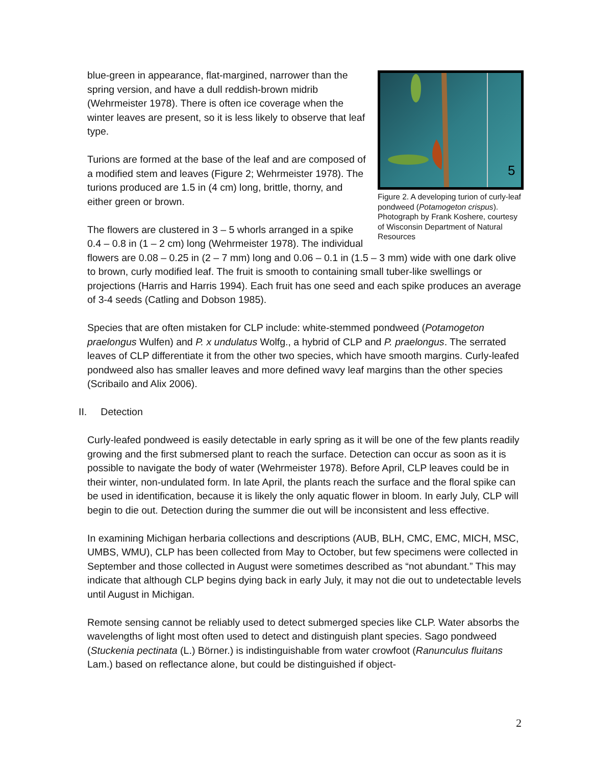5
Figure 2. A developing turion of curly-leaf pondweed (Potamogeton crispus). Photograph by Frank Koshere, courtesy of Wisconsin Department of Natural Resources
blue-green in appearance, flat-margined, narrower than the spring version, and have a dull reddish-brown midrib (Wehrmeister 1978). There is often ice coverage when the winter leaves are present, so it is less likely to observe that leaf type.
Turions are formed at the base of the leaf and are composed of a modified stem and leaves (Figure 2; Wehrmeister 1978). The turions produced are 1.5 in (4 cm) long, brittle, thorny, and either green or brown.
The flowers are clustered in 3 – 5 whorls arranged in a spike 0.4 – 0.8 in (1 – 2 cm) long (Wehrmeister 1978). The individual flowers are 0.08 – 0.25 in (2 – 7 mm) long and 0.06 – 0.1 in (1.5 – 3 mm) wide with one dark olive to brown, curly modified leaf. The fruit is smooth to containing small tuber-like swellings or projections (Harris and Harris 1994). Each fruit has one seed and each spike produces an average of 3-4 seeds (Catling and Dobson 1985).
Species that are often mistaken for CLP include: white-stemmed pondweed (Potamogeton praelongus Wulfen) and P. x undulatus Wolfg., a hybrid of CLP and P. praelongus. The serrated leaves of CLP differentiate it from the other two species, which have smooth margins. Curly-leafed pondweed also has smaller leaves and more defined wavy leaf margins than the other species (Scribailo and Alix 2006).
II. Detection
Curly-leafed pondweed is easily detectable in early spring as it will be one of the few plants readily growing and the first submersed plant to reach the surface. Detection can occur as soon as it is possible to navigate the body of water (Wehrmeister 1978). Before April, CLP leaves could be in their winter, non-undulated form. In late April, the plants reach the surface and the floral spike can be used in identification, because it is likely the only aquatic flower in bloom. In early July, CLP will begin to die out. Detection during the summer die out will be inconsistent and less effective.
In examining Michigan herbaria collections and descriptions (AUB, BLH, CMC, EMC, MICH, MSC, UMBS, WMU), CLP has been collected from May to October, but few specimens were collected in September and those collected in August were sometimes described as “not abundant.” This may indicate that although CLP begins dying back in early July, it may not die out to undetectable levels until August in Michigan.
Remote sensing cannot be reliably used to detect submerged species like CLP. Water absorbs the wavelengths of light most often used to detect and distinguish plant species. Sago pondweed (Stuckenia pectinata (L.) Börner.) is indistinguishable from water crowfoot (Ranunculus fluitans Lam.) based on reflectance alone, but could be distinguished if object-
2